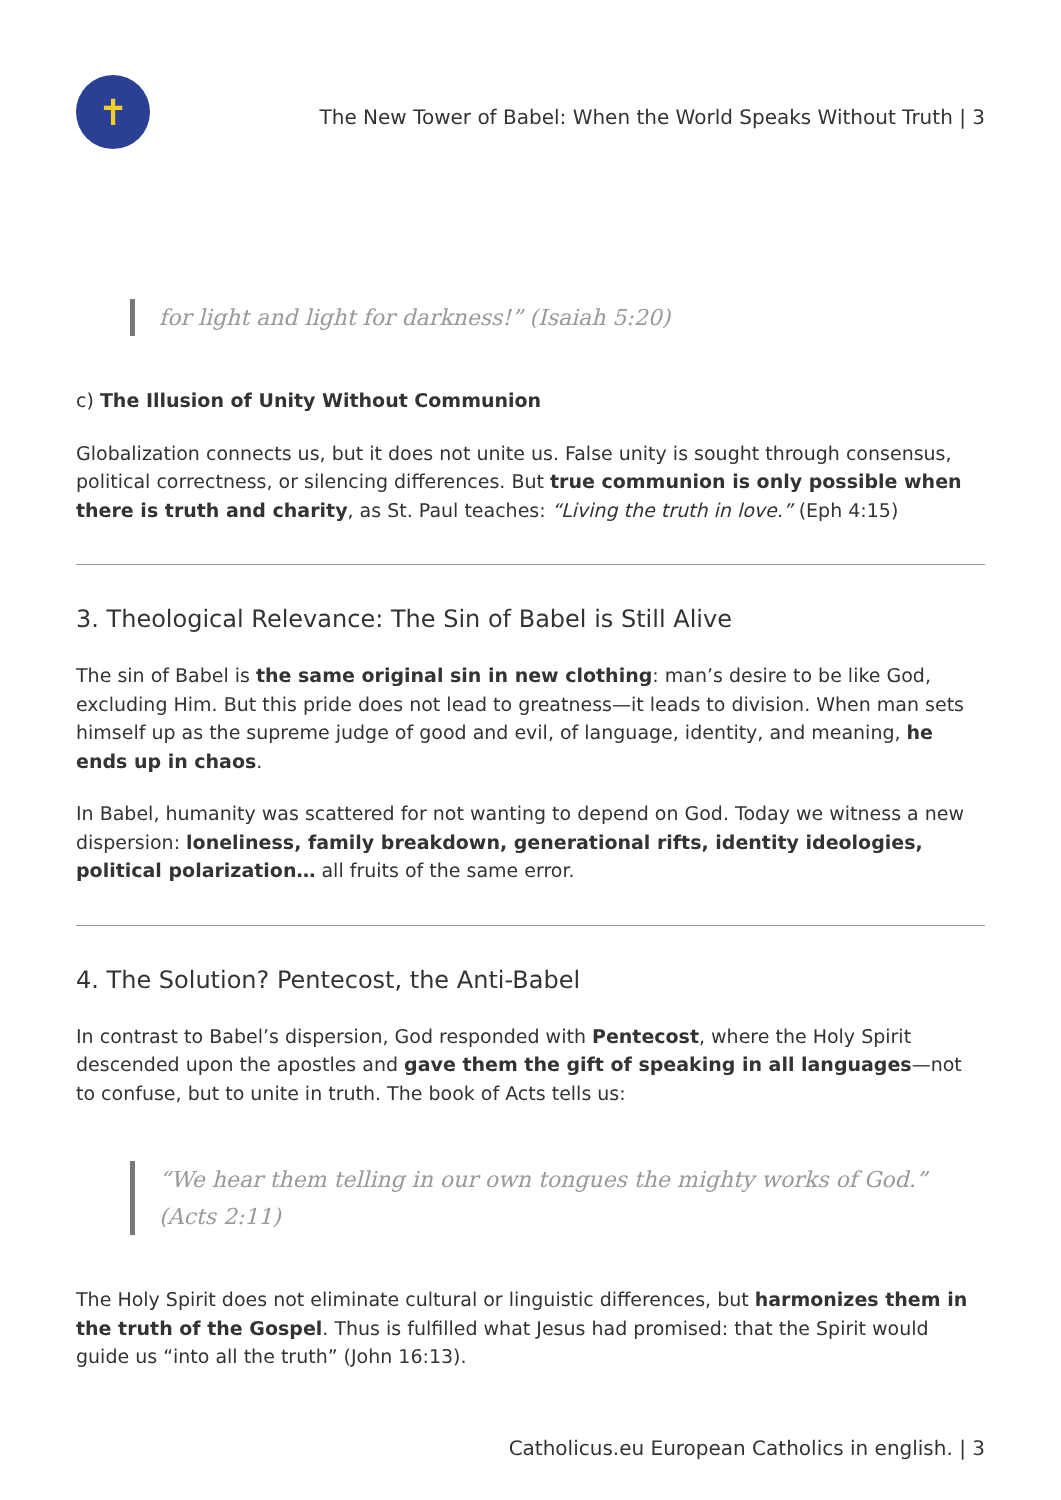✝
The New Tower of Babel: When the World Speaks Without Truth | 3
for light and light for darkness!” (Isaiah 5:20)
c) The Illusion of Unity Without Communion
Globalization connects us, but it does not unite us. False unity is sought through consensus, political correctness, or silencing differences. But true communion is only possible when there is truth and charity, as St. Paul teaches: “Living the truth in love.” (Eph 4:15)
3. Theological Relevance: The Sin of Babel is Still Alive
The sin of Babel is the same original sin in new clothing: man’s desire to be like God, excluding Him. But this pride does not lead to greatness—it leads to division. When man sets himself up as the supreme judge of good and evil, of language, identity, and meaning, he ends up in chaos.
In Babel, humanity was scattered for not wanting to depend on God. Today we witness a new dispersion: loneliness, family breakdown, generational rifts, identity ideologies, political polarization… all fruits of the same error.
4. The Solution? Pentecost, the Anti-Babel
In contrast to Babel’s dispersion, God responded with Pentecost, where the Holy Spirit descended upon the apostles and gave them the gift of speaking in all languages—not to confuse, but to unite in truth. The book of Acts tells us:
“We hear them telling in our own tongues the mighty works of God.” (Acts 2:11)
The Holy Spirit does not eliminate cultural or linguistic differences, but harmonizes them in the truth of the Gospel. Thus is fulfilled what Jesus had promised: that the Spirit would guide us “into all the truth” (John 16:13).
Catholicus.eu European Catholics in english. | 3